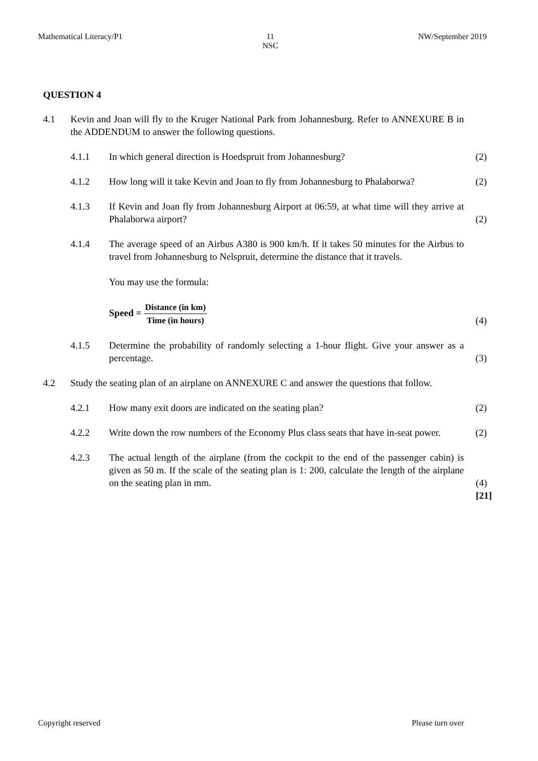Mathematical Literacy/P1 11
NSC NW/September 2019
QUESTION 4
4.1 Kevin and Joan will fly to the Kruger National Park from Johannesburg. Refer to ANNEXURE B in the ADDENDUM to answer the following questions.
4.1.1 In which general direction is Hoedspruit from Johannesburg? (2)
4.1.2 How long will it take Kevin and Joan to fly from Johannesburg to Phalaborwa?
(2)
4.1.3 If Kevin and Joan fly from Johannesburg Airport at 06:59, at what time will they arrive at Phalaborwa airport?
(2)
4.1.4 The average speed of an Airbus A380 is 900 km/h. If it takes 50 minutes for the Airbus to travel from Johannesburg to Nelspruit, determine the distance that it travels.
You may use the formula:
Speed = Distance (in km) Time (in hours)
(4)
4.1.5 Determine the probability of randomly selecting a 1-hour flight. Give your answer as a percentage.
(3)
4.2 Study the seating plan of an airplane on ANNEXURE C and answer the questions that follow.
4.2.1 How many exit doors are indicated on the seating plan? (2)
4.2.2 Write down the row numbers of the Economy Plus class seats that have in-seat power.
(2)
4.2.3 The actual length of the airplane (from the cockpit to the end of the passenger cabin) is given as 50 m. If the scale of the seating plan is 1: 200, calculate the length of the airplane on the seating plan in mm.
(4)
[21]
Copyright reserved Please turn over